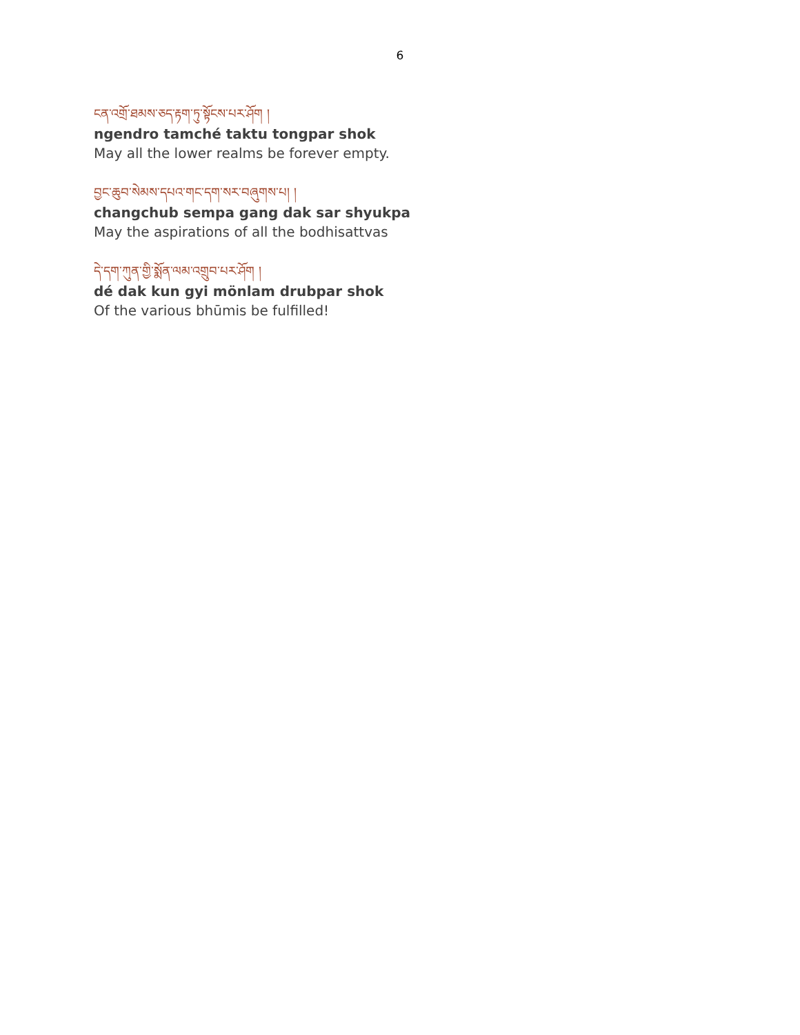6
ངན་འགྲོ་ཐམས་ཅད་རྟག་ཏུ་སྟོངས་པར་ཤོག །
ngendro tamché taktu tongpar shok
May all the lower realms be forever empty.
བྱང་ཆུབ་སེམས་དཔའ་གང་དག་སར་བཞུགས་པ། །
changchub sempa gang dak sar shyukpa
May the aspirations of all the bodhisattvas
དེ་དག་ཀུན་གྱི་སྨོན་ལམ་འགྲུབ་པར་ཤོག །
dé dak kun gyi mönlam drubpar shok
Of the various bhūmis be fulfilled!